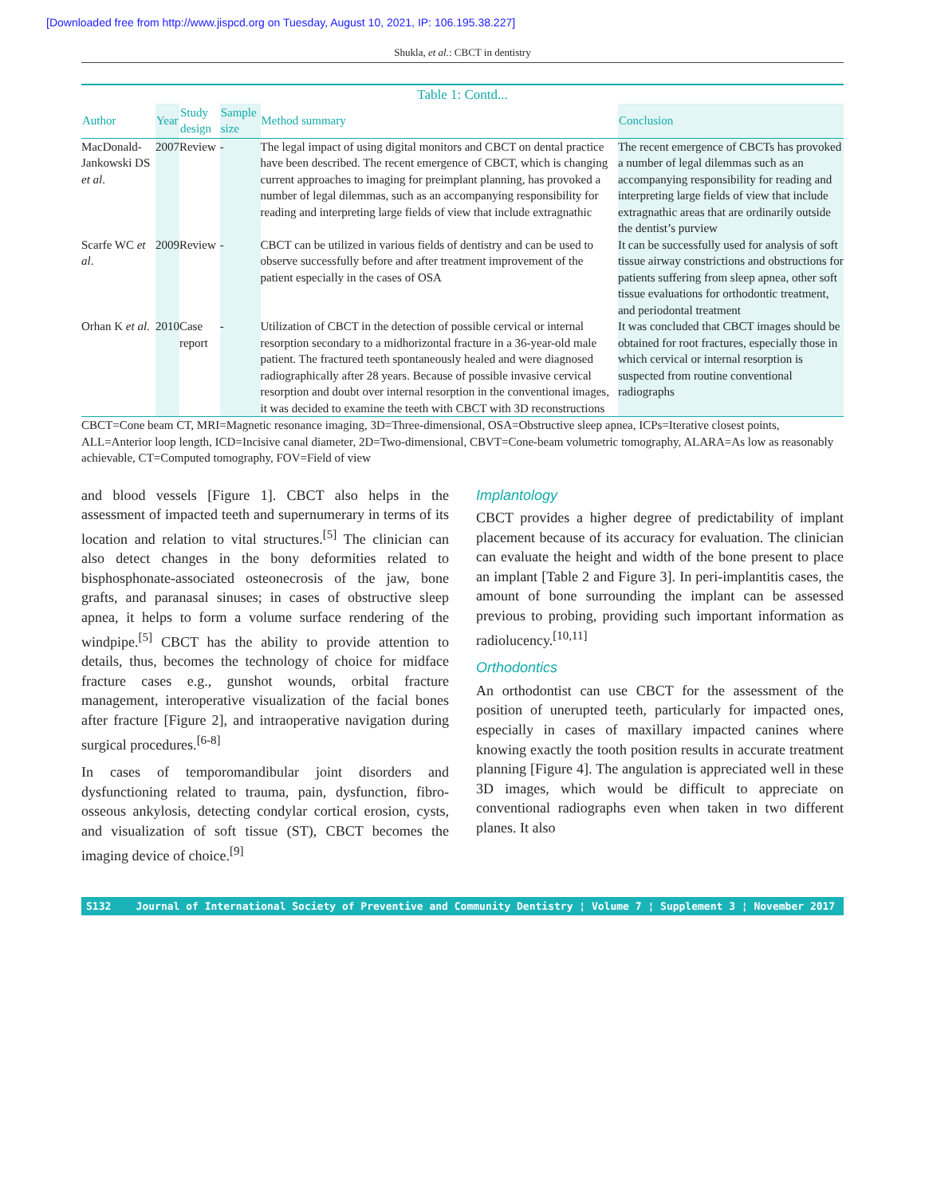[Downloaded free from http://www.jispcd.org on Tuesday, August 10, 2021, IP: 106.195.38.227]
Shukla, et al.: CBCT in dentistry
Table 1: Contd...
| Author | Year | Study design | Sample size | Method summary | Conclusion |
| --- | --- | --- | --- | --- | --- |
| MacDonald-Jankowski DS et al . | 2007 | Review | - | The legal impact of using digital monitors and CBCT on dental practice have been described. The recent emergence of CBCT, which is changing current approaches to imaging for preimplant planning, has provoked a number of legal dilemmas, such as an accompanying responsibility for reading and interpreting large fields of view that include extragnathic | The recent emergence of CBCTs has provoked a number of legal dilemmas such as an accompanying responsibility for reading and interpreting large fields of view that include extragnathic areas that are ordinarily outside the dentist’s purview |
| Scarfe WC et al . | 2009 | Review | - | CBCT can be utilized in various fields of dentistry and can be used to observe successfully before and after treatment improvement of the patient especially in the cases of OSA | It can be successfully used for analysis of soft tissue airway constrictions and obstructions for patients suffering from sleep apnea, other soft tissue evaluations for orthodontic treatment, and periodontal treatment |
| Orhan K et al . | 2010 | Case report | - | Utilization of CBCT in the detection of possible cervical or internal resorption secondary to a midhorizontal fracture in a 36-year-old male patient. The fractured teeth spontaneously healed and were diagnosed radiographically after 28 years. Because of possible invasive cervical resorption and doubt over internal resorption in the conventional images, it was decided to examine the teeth with CBCT with 3D reconstructions | It was concluded that CBCT images should be obtained for root fractures, especially those in which cervical or internal resorption is suspected from routine conventional radiographs |
CBCT=Cone beam CT, MRI=Magnetic resonance imaging, 3D=Three-dimensional, OSA=Obstructive sleep apnea, ICPs=Iterative closest points, ALL=Anterior loop length, ICD=Incisive canal diameter, 2D=Two-dimensional, CBVT=Cone-beam volumetric tomography, ALARA=As low as reasonably achievable, CT=Computed tomography, FOV=Field of view
and blood vessels [Figure 1]. CBCT also helps in the assessment of impacted teeth and supernumerary in terms of its location and relation to vital structures.<sup>[5]</sup> The clinician can also detect changes in the bony deformities related to bisphosphonate-associated osteonecrosis of the jaw, bone grafts, and paranasal sinuses; in cases of obstructive sleep apnea, it helps to form a volume surface rendering of the windpipe.<sup>[5]</sup> CBCT has the ability to provide attention to details, thus, becomes the technology of choice for midface fracture cases e.g., gunshot wounds, orbital fracture management, interoperative visualization of the facial bones after fracture [Figure 2], and intraoperative navigation during surgical procedures.<sup>[6-8]</sup>
In cases of temporomandibular joint disorders and dysfunctioning related to trauma, pain, dysfunction, fibro-osseous ankylosis, detecting condylar cortical erosion, cysts, and visualization of soft tissue (ST), CBCT becomes the imaging device of choice.<sup>[9]</sup>
Implantology
CBCT provides a higher degree of predictability of implant placement because of its accuracy for evaluation. The clinician can evaluate the height and width of the bone present to place an implant [Table 2 and Figure 3]. In peri-implantitis cases, the amount of bone surrounding the implant can be assessed previous to probing, providing such important information as radiolucency.<sup>[10,11]</sup>
Orthodontics
An orthodontist can use CBCT for the assessment of the position of unerupted teeth, particularly for impacted ones, especially in cases of maxillary impacted canines where knowing exactly the tooth position results in accurate treatment planning [Figure 4]. The angulation is appreciated well in these 3D images, which would be difficult to appreciate on conventional radiographs even when taken in two different planes. It also
S132 Journal of International Society of Preventive and Community Dentistry ¦ Volume 7 ¦ Supplement 3 ¦ November 2017